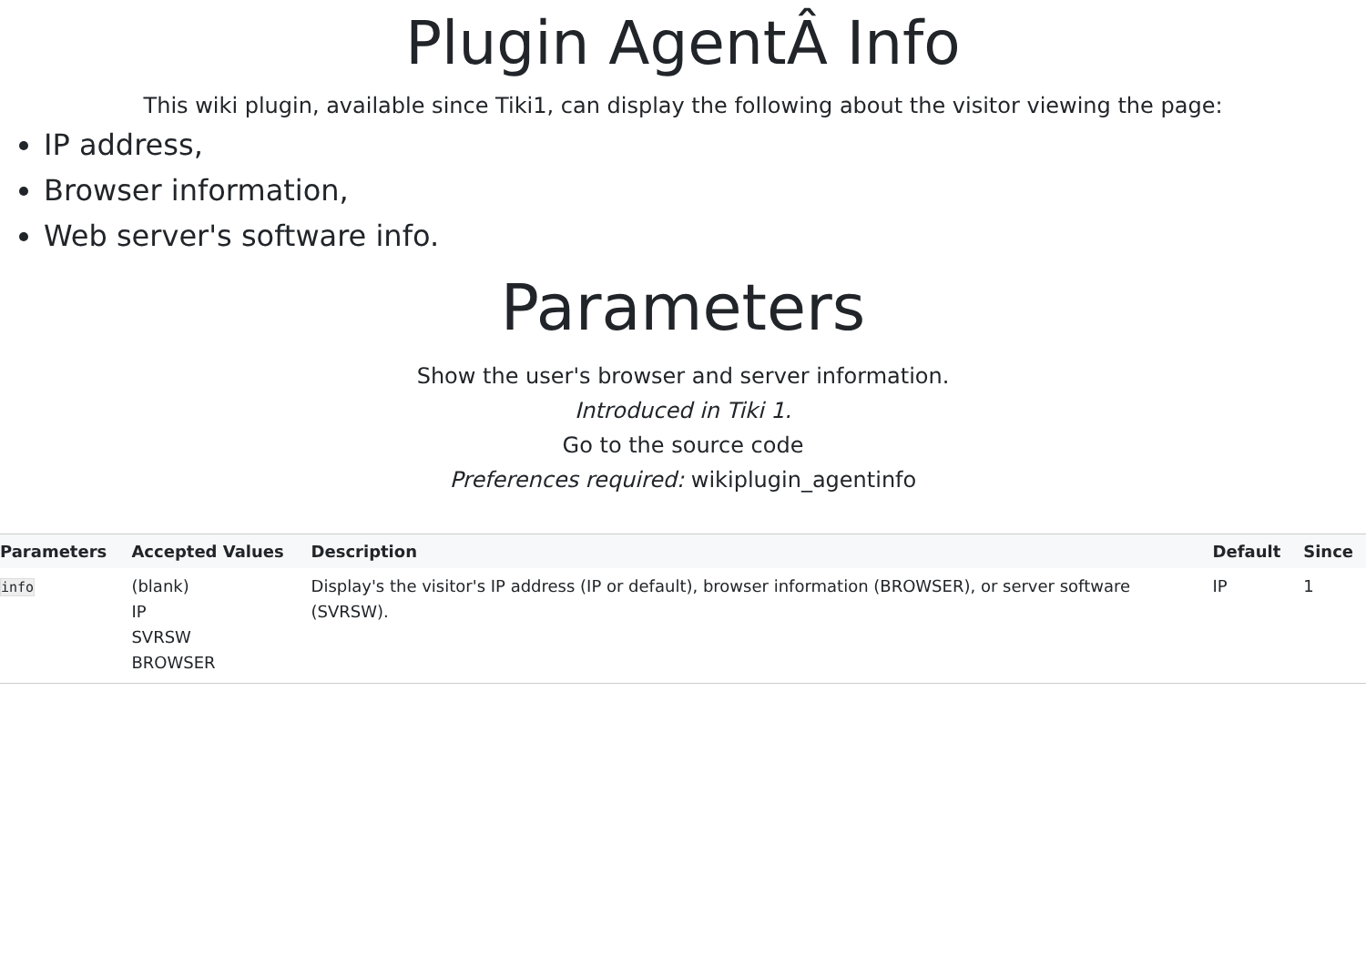Plugin AgentÂ Info
This wiki plugin, available since Tiki1, can display the following about the visitor viewing the page:
IP address,
Browser information,
Web server's software info.
Parameters
Show the user's browser and server information.
Introduced in Tiki 1.
Go to the source code
Preferences required: wikiplugin_agentinfo
| Parameters | Accepted Values | Description | Default | Since |
| --- | --- | --- | --- | --- |
| info | (blank) IP SVRSW BROWSER | Display's the visitor's IP address (IP or default), browser information (BROWSER), or server software (SVRSW). | IP | 1 |